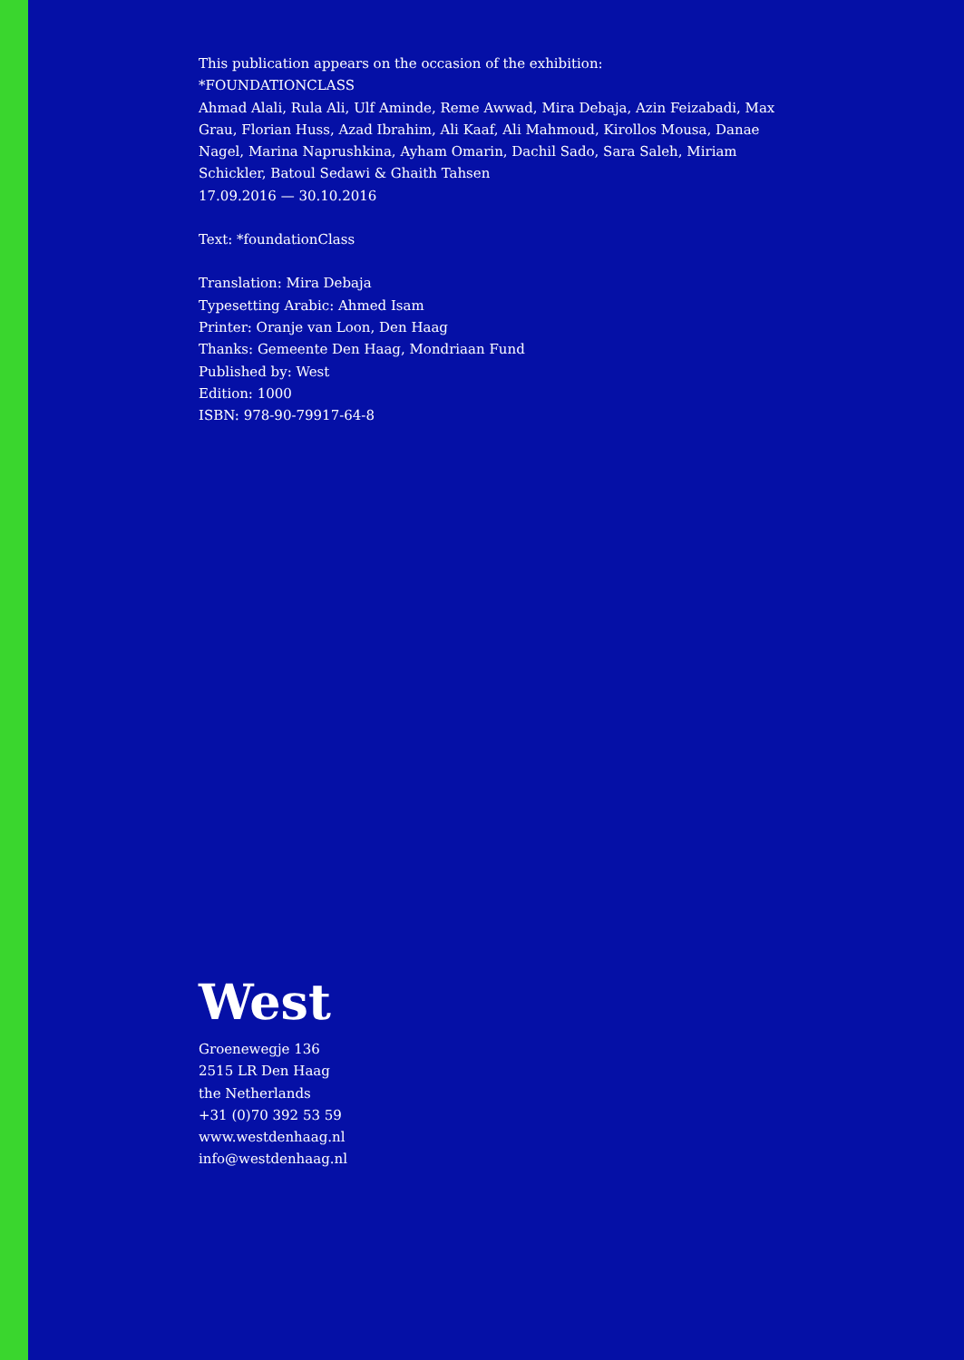This publication appears on the occasion of the exhibition:
*FOUNDATIONCLASS
Ahmad Alali, Rula Ali, Ulf Aminde, Reme Awwad, Mira Debaja, Azin Feizabadi, Max Grau, Florian Huss, Azad Ibrahim, Ali Kaaf, Ali Mahmoud, Kirollos Mousa, Danae Nagel, Marina Naprushkina, Ayham Omarin, Dachil Sado, Sara Saleh, Miriam Schickler, Batoul Sedawi & Ghaith Tahsen
17.09.2016 — 30.10.2016
Text: *foundationClass
Translation: Mira Debaja
Typesetting Arabic: Ahmed Isam
Printer: Oranje van Loon, Den Haag
Thanks: Gemeente Den Haag, Mondriaan Fund
Published by: West
Edition: 1000
ISBN: 978-90-79917-64-8
West
Groenewegje 136
2515 LR Den Haag
the Netherlands
+31 (0)70 392 53 59
www.westdenhaag.nl
info@westdenhaag.nl